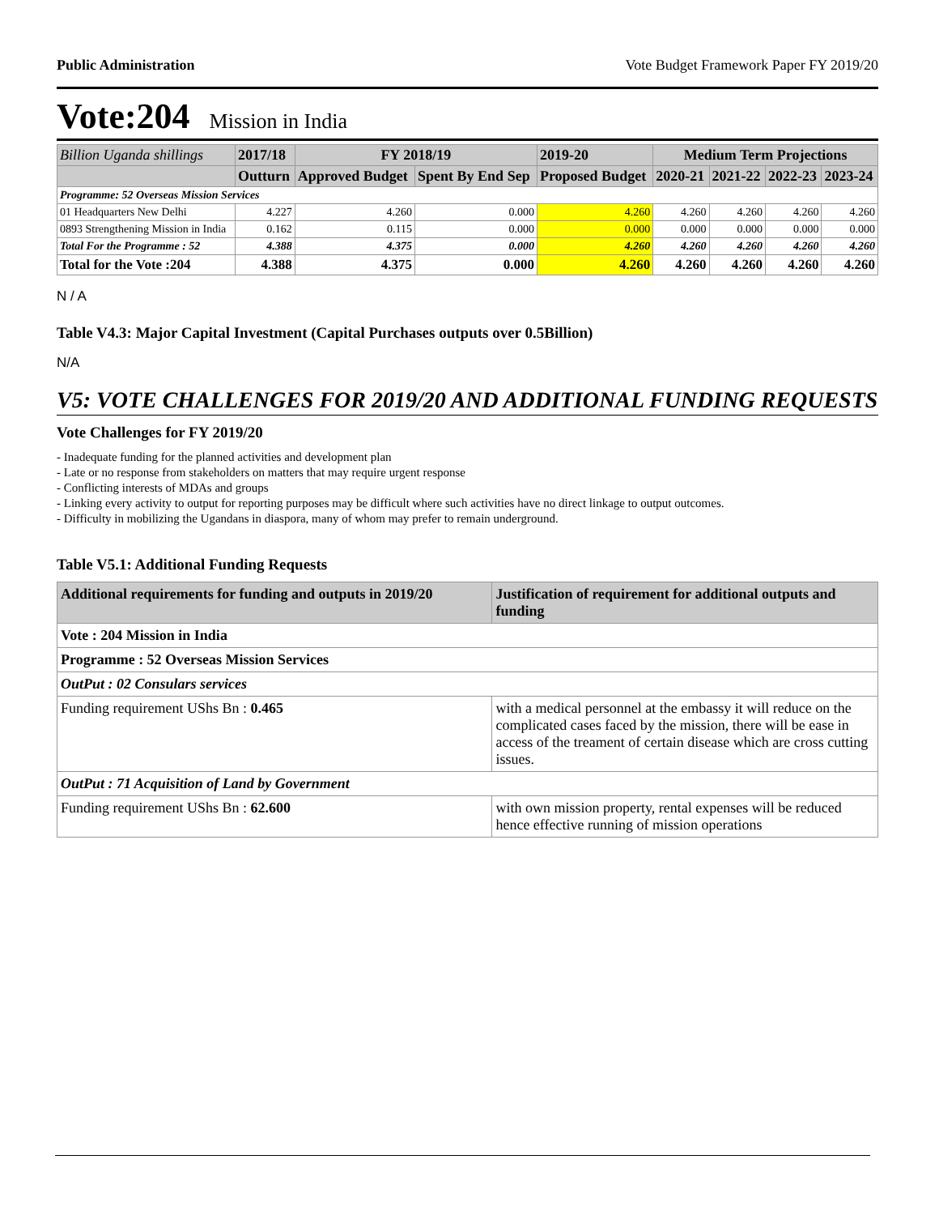Public Administration Vote Budget Framework Paper FY 2019/20
Vote:204 Mission in India
| Billion Uganda shillings | 2017/18 | FY 2018/19 | | 2019-20 | Medium Term Projections | | | |
| --- | --- | --- | --- | --- | --- | --- | --- | --- |
| | Outturn | Approved Budget | Spent By End Sep | Proposed Budget | 2020-21 | 2021-22 | 2022-23 | 2023-24 |
| Programme: 52 Overseas Mission Services | | | | | | | | |
| 01 Headquarters New Delhi | 4.227 | 4.260 | 0.000 | 4.260 | 4.260 | 4.260 | 4.260 | 4.260 |
| 0893 Strengthening Mission in India | 0.162 | 0.115 | 0.000 | 0.000 | 0.000 | 0.000 | 0.000 | 0.000 |
| Total For the Programme : 52 | 4.388 | 4.375 | 0.000 | 4.260 | 4.260 | 4.260 | 4.260 | 4.260 |
| Total for the Vote :204 | 4.388 | 4.375 | 0.000 | 4.260 | 4.260 | 4.260 | 4.260 | 4.260 |
N / A
Table V4.3: Major Capital Investment (Capital Purchases outputs over 0.5Billion)
N/A
V5: VOTE CHALLENGES FOR 2019/20 AND ADDITIONAL FUNDING REQUESTS
Vote Challenges for FY 2019/20
- Inadequate funding for the planned activities and development plan
- Late or no response from stakeholders on matters that may require urgent response
- Conflicting interests of MDAs and groups
- Linking every activity to output for reporting purposes may be difficult where such activities have no direct linkage to output outcomes.
- Difficulty in mobilizing the Ugandans in diaspora, many of whom may prefer to remain underground.
Table V5.1: Additional Funding Requests
| Additional requirements for funding and outputs in 2019/20 | Justification of requirement for additional outputs and funding |
| --- | --- |
| Vote : 204 Mission in India | |
| Programme : 52 Overseas Mission Services | |
| OutPut : 02 Consulars services | |
| Funding requirement UShs Bn : 0.465 | with a medical personnel at the embassy it will reduce on the complicated cases faced by the mission, there will be ease in access of the treament of certain disease which are cross cutting issues. |
| OutPut : 71 Acquisition of Land by Government | |
| Funding requirement UShs Bn : 62.600 | with own mission property, rental expenses will be reduced hence effective running of mission operations |